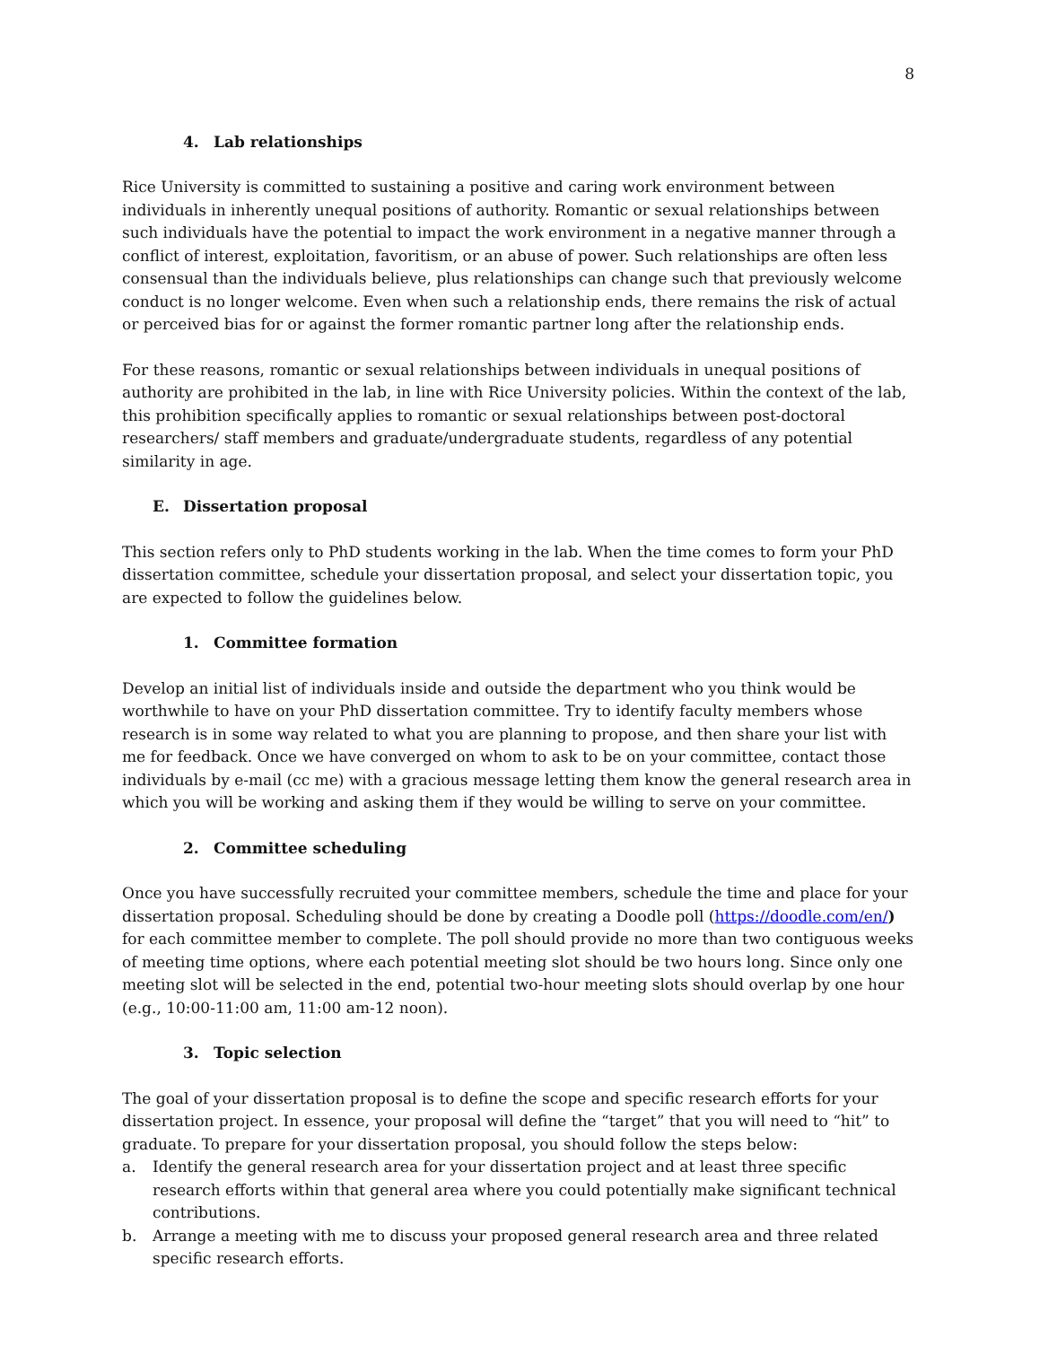8
4. Lab relationships
Rice University is committed to sustaining a positive and caring work environment between individuals in inherently unequal positions of authority. Romantic or sexual relationships between such individuals have the potential to impact the work environment in a negative manner through a conflict of interest, exploitation, favoritism, or an abuse of power. Such relationships are often less consensual than the individuals believe, plus relationships can change such that previously welcome conduct is no longer welcome. Even when such a relationship ends, there remains the risk of actual or perceived bias for or against the former romantic partner long after the relationship ends.
For these reasons, romantic or sexual relationships between individuals in unequal positions of authority are prohibited in the lab, in line with Rice University policies. Within the context of the lab, this prohibition specifically applies to romantic or sexual relationships between post-doctoral researchers/ staff members and graduate/undergraduate students, regardless of any potential similarity in age.
E. Dissertation proposal
This section refers only to PhD students working in the lab. When the time comes to form your PhD dissertation committee, schedule your dissertation proposal, and select your dissertation topic, you are expected to follow the guidelines below.
1. Committee formation
Develop an initial list of individuals inside and outside the department who you think would be worthwhile to have on your PhD dissertation committee. Try to identify faculty members whose research is in some way related to what you are planning to propose, and then share your list with me for feedback. Once we have converged on whom to ask to be on your committee, contact those individuals by e-mail (cc me) with a gracious message letting them know the general research area in which you will be working and asking them if they would be willing to serve on your committee.
2. Committee scheduling
Once you have successfully recruited your committee members, schedule the time and place for your dissertation proposal. Scheduling should be done by creating a Doodle poll (https://doodle.com/en/) for each committee member to complete. The poll should provide no more than two contiguous weeks of meeting time options, where each potential meeting slot should be two hours long. Since only one meeting slot will be selected in the end, potential two-hour meeting slots should overlap by one hour (e.g., 10:00-11:00 am, 11:00 am-12 noon).
3. Topic selection
The goal of your dissertation proposal is to define the scope and specific research efforts for your dissertation project. In essence, your proposal will define the “target” that you will need to “hit” to graduate. To prepare for your dissertation proposal, you should follow the steps below:
a. Identify the general research area for your dissertation project and at least three specific research efforts within that general area where you could potentially make significant technical contributions.
b. Arrange a meeting with me to discuss your proposed general research area and three related specific research efforts.